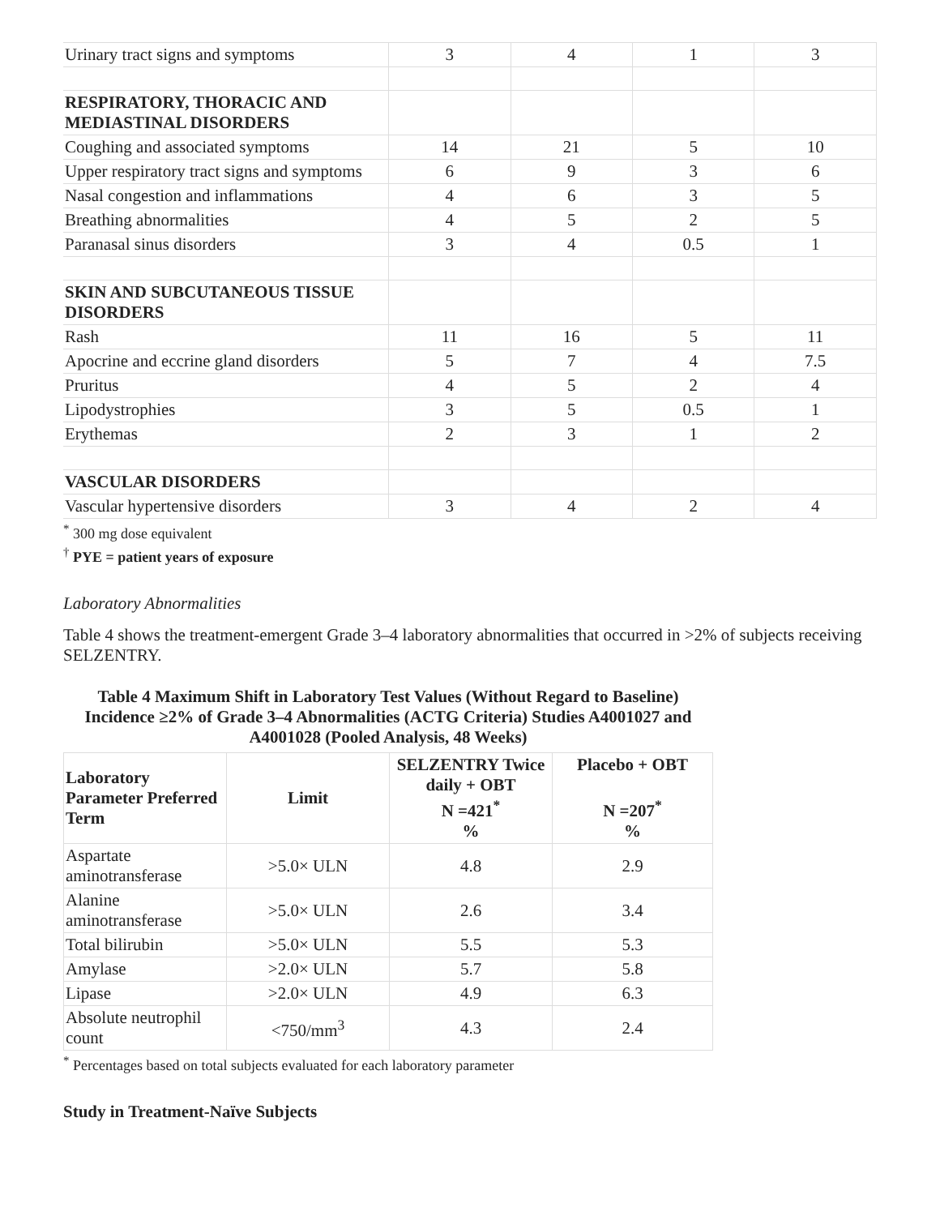| Urinary tract signs and symptoms | 3 | 4 | 1 | 3 |
| RESPIRATORY, THORACIC AND MEDIASTINAL DISORDERS | | | | |
| Coughing and associated symptoms | 14 | 21 | 5 | 10 |
| Upper respiratory tract signs and symptoms | 6 | 9 | 3 | 6 |
| Nasal congestion and inflammations | 4 | 6 | 3 | 5 |
| Breathing abnormalities | 4 | 5 | 2 | 5 |
| Paranasal sinus disorders | 3 | 4 | 0.5 | 1 |
| SKIN AND SUBCUTANEOUS TISSUE DISORDERS | | | | |
| Rash | 11 | 16 | 5 | 11 |
| Apocrine and eccrine gland disorders | 5 | 7 | 4 | 7.5 |
| Pruritus | 4 | 5 | 2 | 4 |
| Lipodystrophies | 3 | 5 | 0.5 | 1 |
| Erythemas | 2 | 3 | 1 | 2 |
| VASCULAR DISORDERS | | | | |
| Vascular hypertensive disorders | 3 | 4 | 2 | 4 |
<sup>*</sup> 300 mg dose equivalent
<sup>†</sup> PYE = patient years of exposure
Laboratory Abnormalities
Table 4 shows the treatment-emergent Grade 3–4 laboratory abnormalities that occurred in >2% of subjects receiving SELZENTRY.
Table 4 Maximum Shift in Laboratory Test Values (Without Regard to Baseline) Incidence ≥2% of Grade 3–4 Abnormalities (ACTG Criteria) Studies A4001027 and A4001028 (Pooled Analysis, 48 Weeks)
| Laboratory Parameter Preferred Term | Limit | SELZENTRY Twice daily + OBT N =421<sup>*</sup> % | Placebo + OBT N =207<sup>*</sup> % |
| --- | --- | --- | --- |
| Aspartate aminotransferase | >5.0× ULN | 4.8 | 2.9 |
| Alanine aminotransferase | >5.0× ULN | 2.6 | 3.4 |
| Total bilirubin | >5.0× ULN | 5.5 | 5.3 |
| Amylase | >2.0× ULN | 5.7 | 5.8 |
| Lipase | >2.0× ULN | 4.9 | 6.3 |
| Absolute neutrophil count | <750/mm<sup>3</sup> | 4.3 | 2.4 |
<sup>*</sup> Percentages based on total subjects evaluated for each laboratory parameter
Study in Treatment-Naïve Subjects